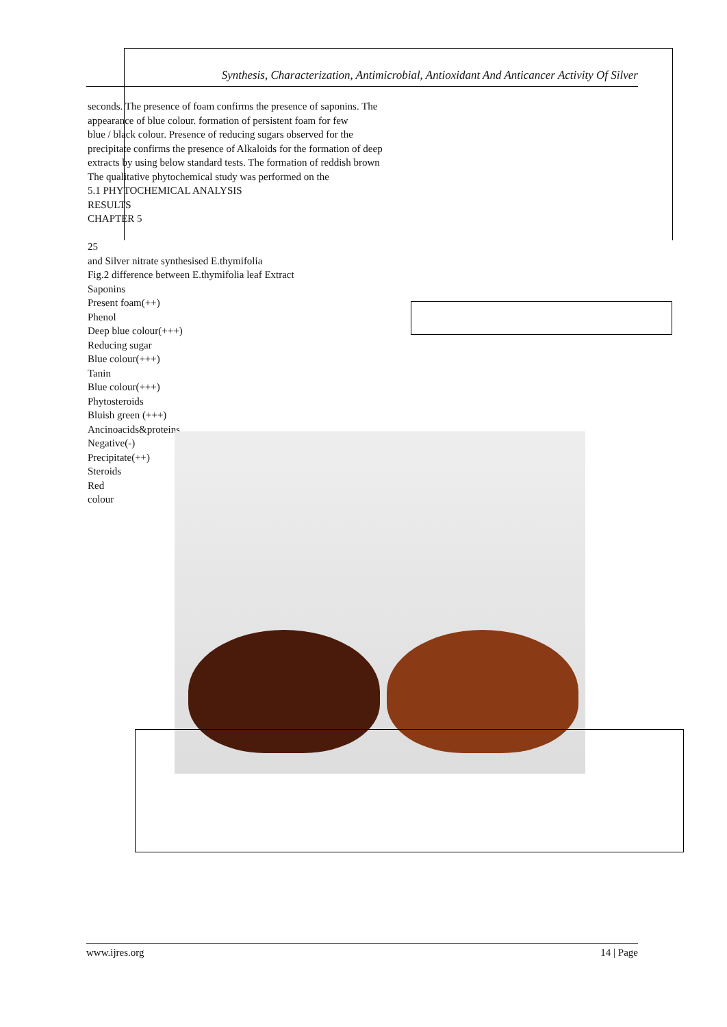Synthesis, Characterization, Antimicrobial, Antioxidant And Anticancer Activity Of Silver
seconds. The presence of foam confirms the presence of saponins. The
appearance of blue colour. formation of persistent foam for few
blue / black colour. Presence of reducing sugars observed for the
precipitate confirms the presence of Alkaloids for the formation of deep
extracts by using below standard tests. The formation of reddish brown
The qualitative phytochemical study was performed on the
5.1 PHYTOCHEMICAL ANALYSIS
RESULTS
CHAPTER 5
25
and Silver nitrate synthesised E.thymifolia
Fig.2 difference between E.thymifolia leaf Extract
Saponins
Present foam(++)
Phenol
Deep blue colour(+++)
Reducing sugar
Blue colour(+++)
Tanin
Blue colour(+++)
Phytosteroids
Bluish green (+++)
Ancinoacids&proteins
Negative(-)
Precipitate(++)
Steroids
Red
colour
www.ijres.org 14 | Page